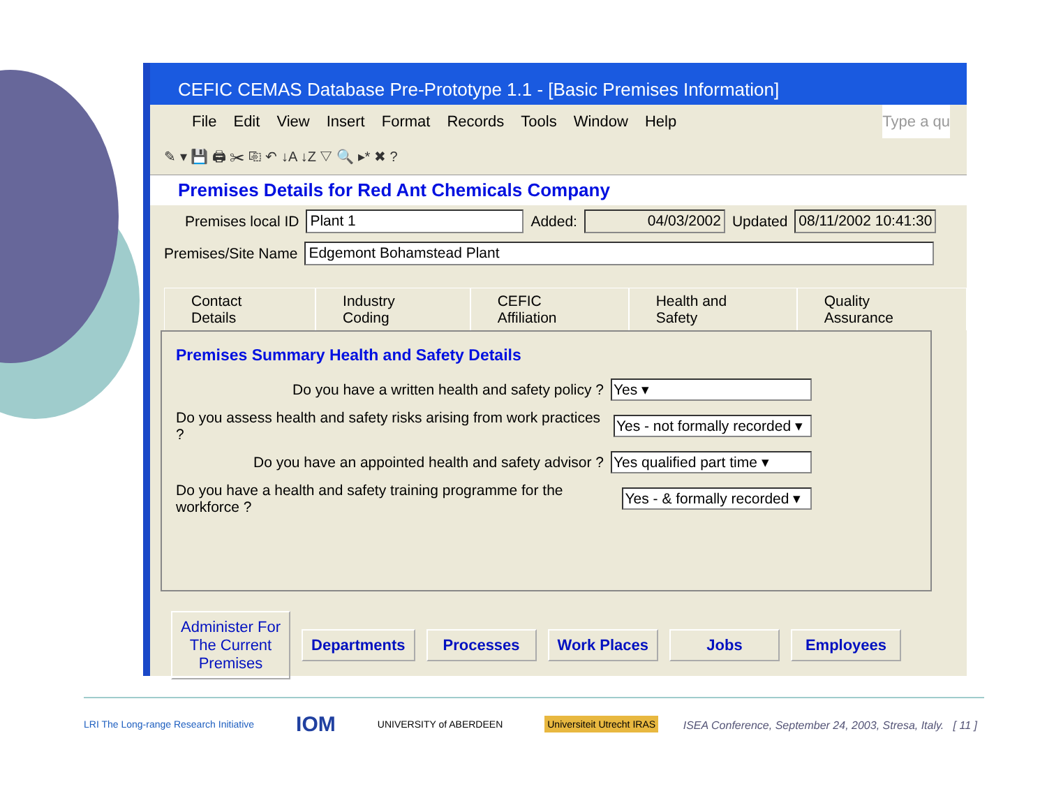CEFIC CEMAS Database Pre-Prototype 1.1 - [Basic Premises Information]
File Edit View Insert Format Records Tools Window Help Type a qu
✎ ▾ 💾 🖨 ✂ ⎘ ↶ ↓A ↓Z ▽ 🔍 ▸* ✖ ?
Premises Details for Red Ant Chemicals Company
Premises local ID Plant 1 Added: 04/03/2002 Updated 08/11/2002 10:41:30
Premises/Site Name Edgemont Bohamstead Plant
Contact Details Industry Coding CEFIC Affiliation Health and Safety Quality Assurance
Premises Summary Health and Safety Details
Do you have a written health and safety policy ? Yes ▾
Do you assess health and safety risks arising from work practices ? Yes - not formally recorded ▾
Do you have an appointed health and safety advisor ? Yes qualified part time ▾
Do you have a health and safety training programme for the workforce ? Yes - & formally recorded ▾
Administer For
The Current
Premises
Departments Processes Work Places Jobs Employees
LRI The Long-range Research Initiative IOM UNIVERSITY of ABERDEEN Universiteit Utrecht IRAS
ISEA Conference, September 24, 2003, Stresa, Italy. [ 11 ]